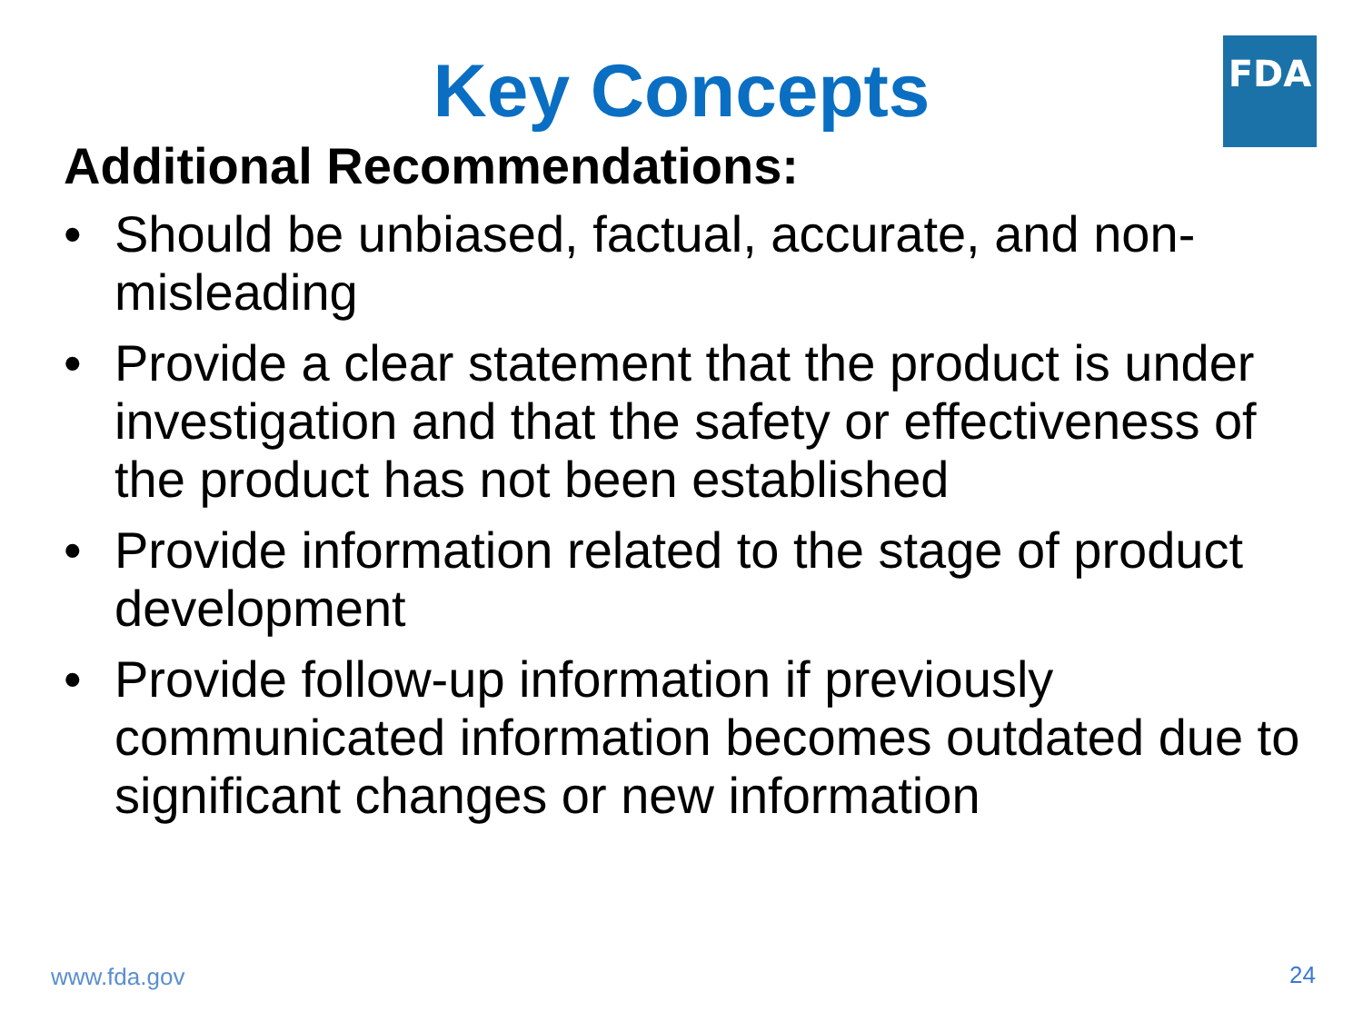FDA
Key Concepts
Additional Recommendations:
• Should be unbiased, factual, accurate, and non-misleading
• Provide a clear statement that the product is under investigation and that the safety or effectiveness of the product has not been established
• Provide information related to the stage of product development
• Provide follow-up information if previously communicated information becomes outdated due to significant changes or new information
www.fda.gov 24